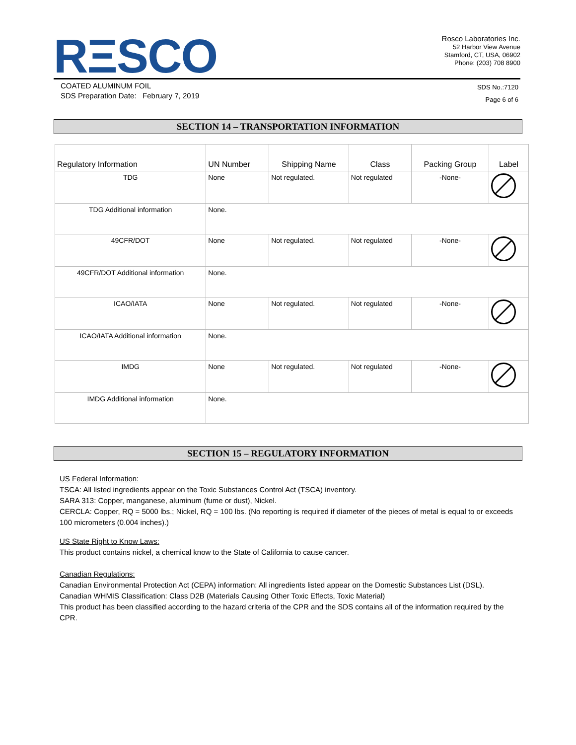RΞSCO
Rosco Laboratories Inc.
52 Harbor View Avenue
Stamford, CT, USA, 06902
Phone: (203) 708 8900
COATED ALUMINUM FOIL
SDS Preparation Date: February 7, 2019
SDS No.:7120
Page 6 of 6
SECTION 14 – TRANSPORTATION INFORMATION
| Regulatory Information | UN Number | Shipping Name | Class | Packing Group | Label |
| --- | --- | --- | --- | --- | --- |
| TDG | None | Not regulated. | Not regulated | -None- | |
| TDG Additional information | None. | | | | |
| 49CFR/DOT | None | Not regulated. | Not regulated | -None- | |
| 49CFR/DOT Additional information | None. | | | | |
| ICAO/IATA | None | Not regulated. | Not regulated | -None- | |
| ICAO/IATA Additional information | None. | | | | |
| IMDG | None | Not regulated. | Not regulated | -None- | |
| IMDG Additional information | None. | | | | |
SECTION 15 – REGULATORY INFORMATION
US Federal Information:
TSCA: All listed ingredients appear on the Toxic Substances Control Act (TSCA) inventory.
SARA 313: Copper, manganese, aluminum (fume or dust), Nickel.
CERCLA: Copper, RQ = 5000 lbs.; Nickel, RQ = 100 lbs. (No reporting is required if diameter of the pieces of metal is equal to or exceeds 100 micrometers (0.004 inches).)
US State Right to Know Laws:
This product contains nickel, a chemical know to the State of California to cause cancer.
Canadian Regulations:
Canadian Environmental Protection Act (CEPA) information: All ingredients listed appear on the Domestic Substances List (DSL).
Canadian WHMIS Classification: Class D2B (Materials Causing Other Toxic Effects, Toxic Material)
This product has been classified according to the hazard criteria of the CPR and the SDS contains all of the information required by the CPR.